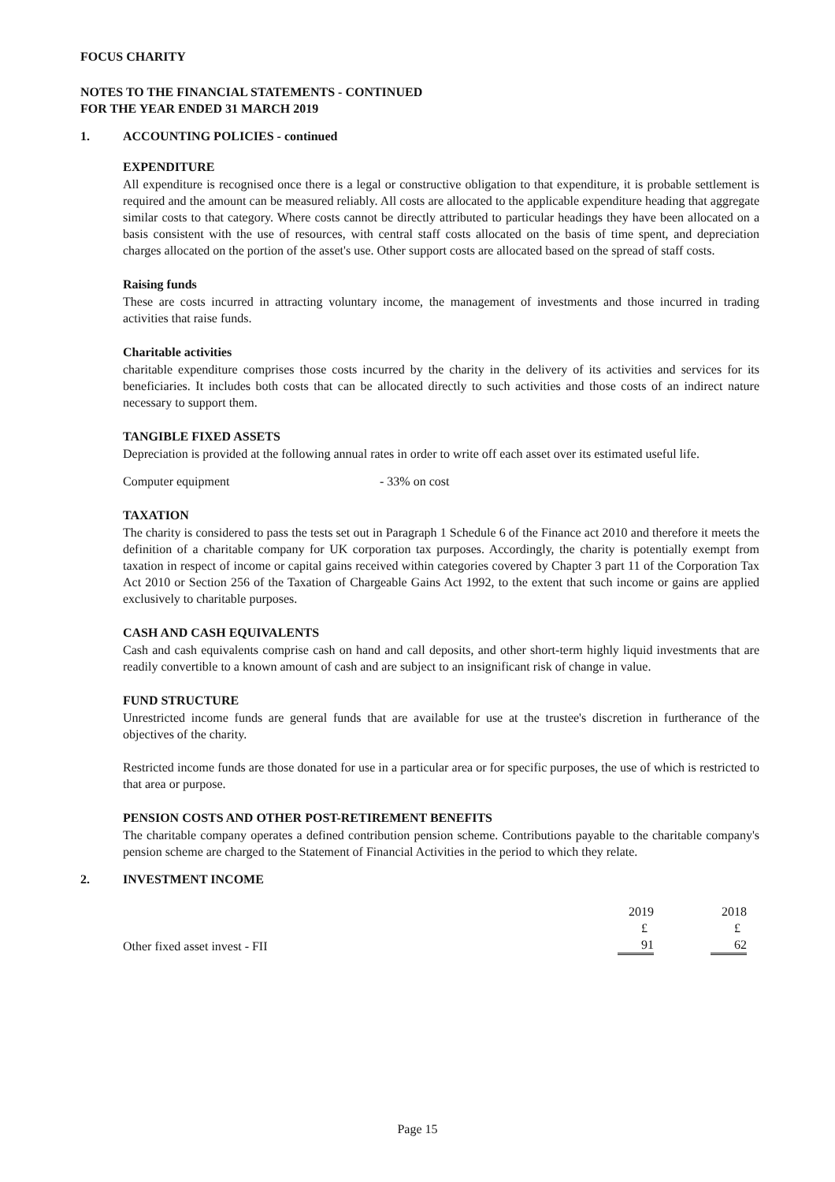FOCUS CHARITY
NOTES TO THE FINANCIAL STATEMENTS - CONTINUED
FOR THE YEAR ENDED 31 MARCH 2019
1. ACCOUNTING POLICIES - continued
EXPENDITURE
All expenditure is recognised once there is a legal or constructive obligation to that expenditure, it is probable settlement is required and the amount can be measured reliably. All costs are allocated to the applicable expenditure heading that aggregate similar costs to that category. Where costs cannot be directly attributed to particular headings they have been allocated on a basis consistent with the use of resources, with central staff costs allocated on the basis of time spent, and depreciation charges allocated on the portion of the asset's use. Other support costs are allocated based on the spread of staff costs.
Raising funds
These are costs incurred in attracting voluntary income, the management of investments and those incurred in trading activities that raise funds.
Charitable activities
charitable expenditure comprises those costs incurred by the charity in the delivery of its activities and services for its beneficiaries. It includes both costs that can be allocated directly to such activities and those costs of an indirect nature necessary to support them.
TANGIBLE FIXED ASSETS
Depreciation is provided at the following annual rates in order to write off each asset over its estimated useful life.
Computer equipment - 33% on cost
TAXATION
The charity is considered to pass the tests set out in Paragraph 1 Schedule 6 of the Finance act 2010 and therefore it meets the definition of a charitable company for UK corporation tax purposes. Accordingly, the charity is potentially exempt from taxation in respect of income or capital gains received within categories covered by Chapter 3 part 11 of the Corporation Tax Act 2010 or Section 256 of the Taxation of Chargeable Gains Act 1992, to the extent that such income or gains are applied exclusively to charitable purposes.
CASH AND CASH EQUIVALENTS
Cash and cash equivalents comprise cash on hand and call deposits, and other short-term highly liquid investments that are readily convertible to a known amount of cash and are subject to an insignificant risk of change in value.
FUND STRUCTURE
Unrestricted income funds are general funds that are available for use at the trustee's discretion in furtherance of the objectives of the charity.
Restricted income funds are those donated for use in a particular area or for specific purposes, the use of which is restricted to that area or purpose.
PENSION COSTS AND OTHER POST-RETIREMENT BENEFITS
The charitable company operates a defined contribution pension scheme. Contributions payable to the charitable company's pension scheme are charged to the Statement of Financial Activities in the period to which they relate.
2. INVESTMENT INCOME
| | 2019 | 2018 |
| | £ | £ |
| Other fixed asset invest - FII | 91 | 62 |
Page 15